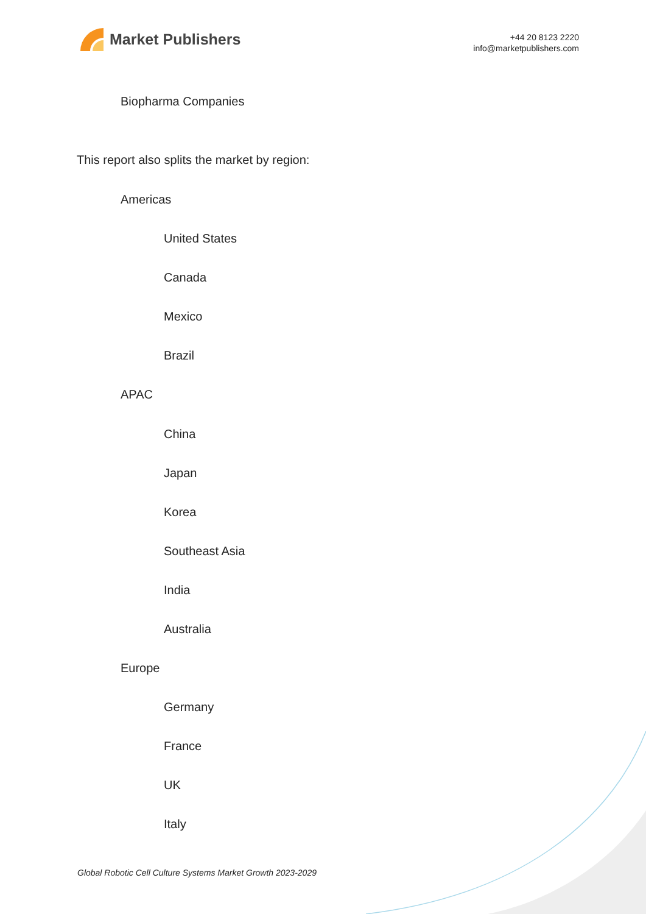Market Publishers
+44 20 8123 2220
info@marketpublishers.com
Biopharma Companies
This report also splits the market by region:
Americas
United States
Canada
Mexico
Brazil
APAC
China
Japan
Korea
Southeast Asia
India
Australia
Europe
Germany
France
UK
Italy
Global Robotic Cell Culture Systems Market Growth 2023-2029